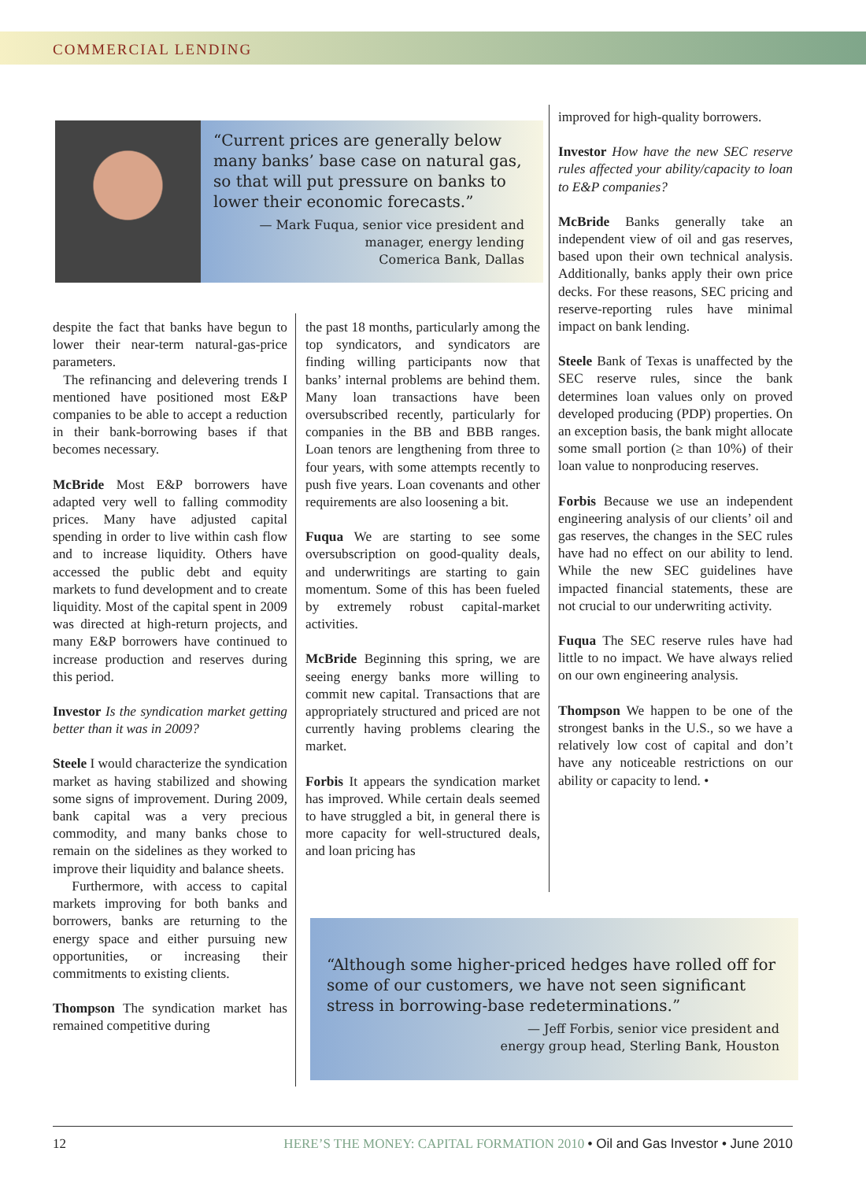COMMERCIAL LENDING
“Current prices are generally below many banks’ base case on natural gas, so that will put pressure on banks to lower their economic forecasts.”
— Mark Fuqua, senior vice president and manager, energy lending
Comerica Bank, Dallas
despite the fact that banks have begun to lower their near-term natural-gas-price parameters.
The refinancing and delevering trends I mentioned have positioned most E&P companies to be able to accept a reduction in their bank-borrowing bases if that becomes necessary.
McBride Most E&P borrowers have adapted very well to falling commodity prices. Many have adjusted capital spending in order to live within cash flow and to increase liquidity. Others have accessed the public debt and equity markets to fund development and to create liquidity. Most of the capital spent in 2009 was directed at high-return projects, and many E&P borrowers have continued to increase production and reserves during this period.
Investor Is the syndication market getting better than it was in 2009?
Steele I would characterize the syndication market as having stabilized and showing some signs of improvement. During 2009, bank capital was a very precious commodity, and many banks chose to remain on the sidelines as they worked to improve their liquidity and balance sheets.
Furthermore, with access to capital markets improving for both banks and borrowers, banks are returning to the energy space and either pursuing new opportunities, or increasing their commitments to existing clients.
Thompson The syndication market has remained competitive during
the past 18 months, particularly among the top syndicators, and syndicators are finding willing participants now that banks’ internal problems are behind them. Many loan transactions have been oversubscribed recently, particularly for companies in the BB and BBB ranges. Loan tenors are lengthening from three to four years, with some attempts recently to push five years. Loan covenants and other requirements are also loosening a bit.
Fuqua We are starting to see some oversubscription on good-quality deals, and underwritings are starting to gain momentum. Some of this has been fueled by extremely robust capital-market activities.
McBride Beginning this spring, we are seeing energy banks more willing to commit new capital. Transactions that are appropriately structured and priced are not currently having problems clearing the market.
Forbis It appears the syndication market has improved. While certain deals seemed to have struggled a bit, in general there is more capacity for well-structured deals, and loan pricing has
improved for high-quality borrowers.
Investor How have the new SEC reserve rules affected your ability/capacity to loan to E&P companies?
McBride Banks generally take an independent view of oil and gas reserves, based upon their own technical analysis. Additionally, banks apply their own price decks. For these reasons, SEC pricing and reserve-reporting rules have minimal impact on bank lending.
Steele Bank of Texas is unaffected by the SEC reserve rules, since the bank determines loan values only on proved developed producing (PDP) properties. On an exception basis, the bank might allocate some small portion (≥ than 10%) of their loan value to nonproducing reserves.
Forbis Because we use an independent engineering analysis of our clients’ oil and gas reserves, the changes in the SEC rules have had no effect on our ability to lend. While the new SEC guidelines have impacted financial statements, these are not crucial to our underwriting activity.
Fuqua The SEC reserve rules have had little to no impact. We have always relied on our own engineering analysis.
Thompson We happen to be one of the strongest banks in the U.S., so we have a relatively low cost of capital and don’t have any noticeable restrictions on our ability or capacity to lend. •
“Although some higher-priced hedges have rolled off for some of our customers, we have not seen significant stress in borrowing-base redeterminations.”
— Jeff Forbis, senior vice president and
energy group head, Sterling Bank, Houston
12 HERE’S THE MONEY: CAPITAL FORMATION 2010 • Oil and Gas Investor • June 2010